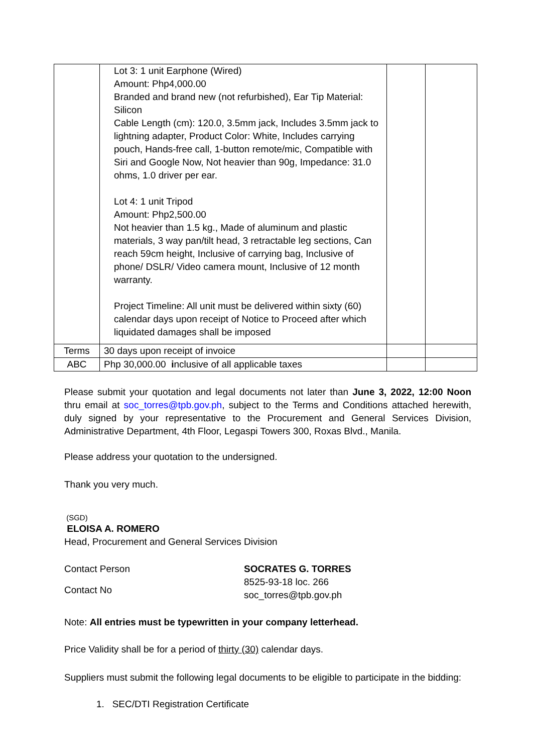| | Lot 3: 1 unit Earphone (Wired) Amount: Php4,000.00 Branded and brand new (not refurbished), Ear Tip Material: Silicon Cable Length (cm): 120.0, 3.5mm jack, Includes 3.5mm jack to lightning adapter, Product Color: White, Includes carrying pouch, Hands-free call, 1-button remote/mic, Compatible with Siri and Google Now, Not heavier than 90g, Impedance: 31.0 ohms, 1.0 driver per ear. Lot 4: 1 unit Tripod Amount: Php2,500.00 Not heavier than 1.5 kg., Made of aluminum and plastic materials, 3 way pan/tilt head, 3 retractable leg sections, Can reach 59cm height, Inclusive of carrying bag, Inclusive of phone/ DSLR/ Video camera mount, Inclusive of 12 month warranty. Project Timeline: All unit must be delivered within sixty (60) calendar days upon receipt of Notice to Proceed after which liquidated damages shall be imposed | | |
| Terms | 30 days upon receipt of invoice | | |
| ABC | Php 30,000.00 i nclusive of all applicable taxes | | |
Please submit your quotation and legal documents not later than June 3, 2022, 12:00 Noon thru email at soc_torres@tpb.gov.ph, subject to the Terms and Conditions attached herewith, duly signed by your representative to the Procurement and General Services Division, Administrative Department, 4th Floor, Legaspi Towers 300, Roxas Blvd., Manila.
Please address your quotation to the undersigned.
Thank you very much.
(SGD)
ELOISA A. ROMERO
Head, Procurement and General Services Division
Contact Person
Contact No
SOCRATES G. TORRES
8525-93-18 loc. 266
soc_torres@tpb.gov.ph
Note: All entries must be typewritten in your company letterhead.
Price Validity shall be for a period of thirty (30) calendar days.
Suppliers must submit the following legal documents to be eligible to participate in the bidding:
1. SEC/DTI Registration Certificate